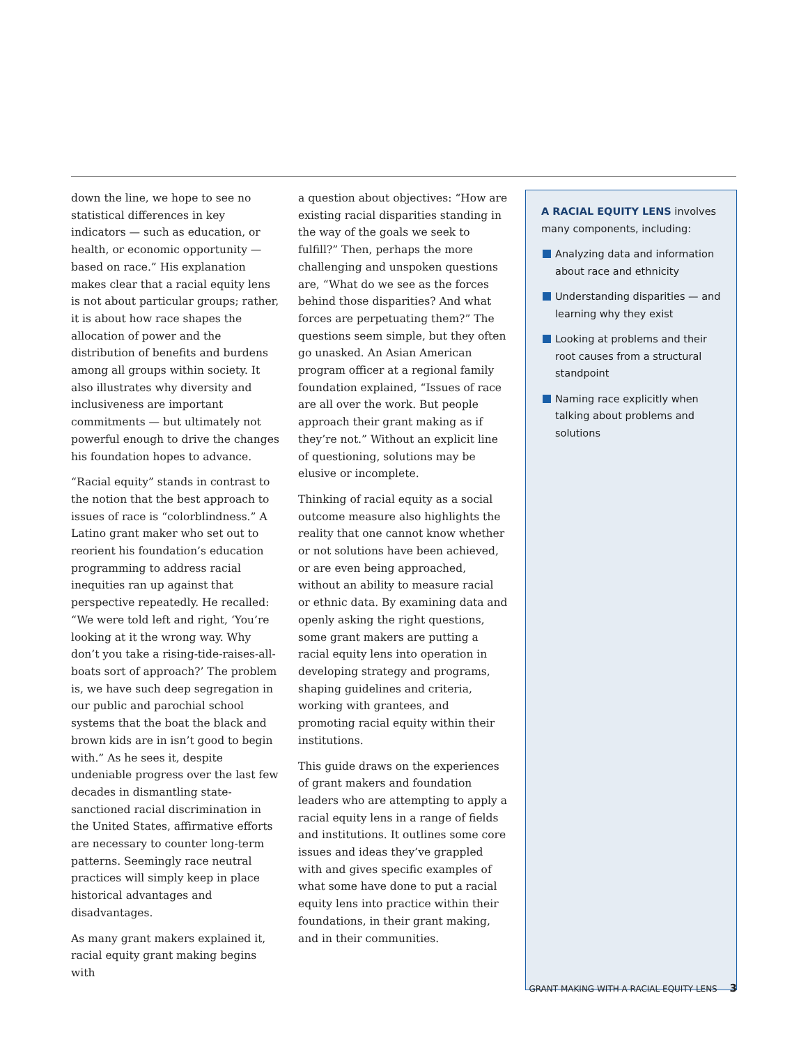down the line, we hope to see no statistical differences in key indicators — such as education, or health, or economic opportunity — based on race.” His explanation makes clear that a racial equity lens is not about particular groups; rather, it is about how race shapes the allocation of power and the distribution of benefits and burdens among all groups within society. It also illustrates why diversity and inclusiveness are important commitments — but ultimately not powerful enough to drive the changes his foundation hopes to advance.
“Racial equity” stands in contrast to the notion that the best approach to issues of race is “colorblindness.” A Latino grant maker who set out to reorient his foundation’s education programming to address racial inequities ran up against that perspective repeatedly. He recalled: “We were told left and right, ‘You’re looking at it the wrong way. Why don’t you take a rising-tide-raises-all-boats sort of approach?’ The problem is, we have such deep segregation in our public and parochial school systems that the boat the black and brown kids are in isn’t good to begin with.” As he sees it, despite undeniable progress over the last few decades in dismantling state-sanctioned racial discrimination in the United States, affirmative efforts are necessary to counter long-term patterns. Seemingly race neutral practices will simply keep in place historical advantages and disadvantages.
As many grant makers explained it, racial equity grant making begins with
a question about objectives: “How are existing racial disparities standing in the way of the goals we seek to fulfill?” Then, perhaps the more challenging and unspoken questions are, “What do we see as the forces behind those disparities? And what forces are perpetuating them?” The questions seem simple, but they often go unasked. An Asian American program officer at a regional family foundation explained, “Issues of race are all over the work. But people approach their grant making as if they’re not.” Without an explicit line of questioning, solutions may be elusive or incomplete.
Thinking of racial equity as a social outcome measure also highlights the reality that one cannot know whether or not solutions have been achieved, or are even being approached, without an ability to measure racial or ethnic data. By examining data and openly asking the right questions, some grant makers are putting a racial equity lens into operation in developing strategy and programs, shaping guidelines and criteria, working with grantees, and promoting racial equity within their institutions.
This guide draws on the experiences of grant makers and foundation leaders who are attempting to apply a racial equity lens in a range of fields and institutions. It outlines some core issues and ideas they’ve grappled with and gives specific examples of what some have done to put a racial equity lens into practice within their foundations, in their grant making, and in their communities.
A RACIAL EQUITY LENS involves many components, including:
Analyzing data and information about race and ethnicity
Understanding disparities — and learning why they exist
Looking at problems and their root causes from a structural standpoint
Naming race explicitly when talking about problems and solutions
GRANT MAKING WITH A RACIAL EQUITY LENS 3